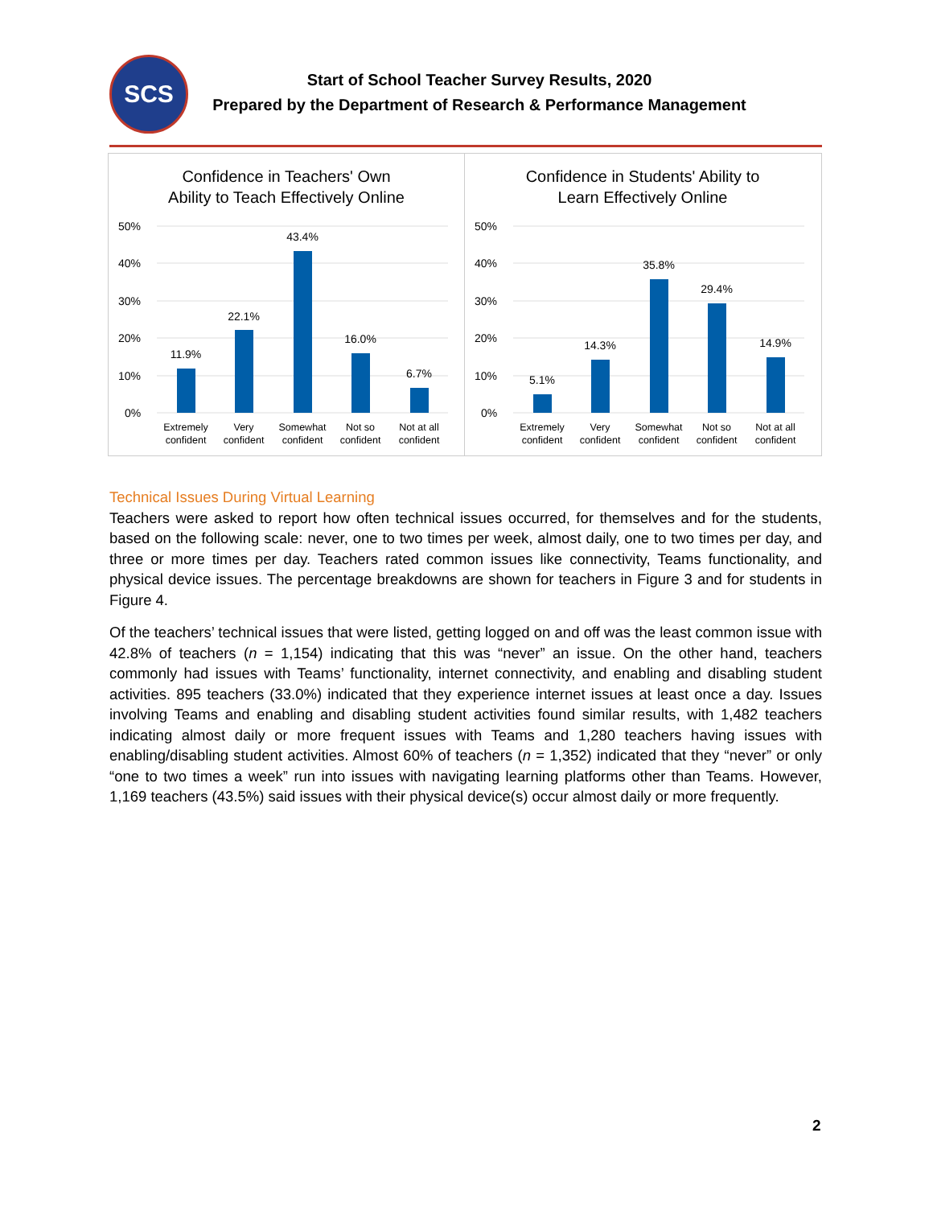SCS
Start of School Teacher Survey Results, 2020
Prepared by the Department of Research & Performance Management
Confidence in Teachers' Own
Ability to Teach Effectively Online
50%
40%
30%
20%
10%
0%
11.9%
22.1%
43.4%
16.0%
6.7%
Extremely
confident
Very
confident
Somewhat
confident
Not so
confident
Not at all
confident
Confidence in Students' Ability to
Learn Effectively Online
50%
40%
30%
20%
10%
0%
5.1%
14.3%
35.8%
29.4%
14.9%
Extremely
confident
Very
confident
Somewhat
confident
Not so
confident
Not at all
confident
Technical Issues During Virtual Learning
Teachers were asked to report how often technical issues occurred, for themselves and for the students, based on the following scale: never, one to two times per week, almost daily, one to two times per day, and three or more times per day. Teachers rated common issues like connectivity, Teams functionality, and physical device issues. The percentage breakdowns are shown for teachers in Figure 3 and for students in Figure 4.
Of the teachers’ technical issues that were listed, getting logged on and off was the least common issue with 42.8% of teachers (n = 1,154) indicating that this was “never” an issue. On the other hand, teachers commonly had issues with Teams’ functionality, internet connectivity, and enabling and disabling student activities. 895 teachers (33.0%) indicated that they experience internet issues at least once a day. Issues involving Teams and enabling and disabling student activities found similar results, with 1,482 teachers indicating almost daily or more frequent issues with Teams and 1,280 teachers having issues with enabling/disabling student activities. Almost 60% of teachers (n = 1,352) indicated that they “never” or only “one to two times a week” run into issues with navigating learning platforms other than Teams. However, 1,169 teachers (43.5%) said issues with their physical device(s) occur almost daily or more frequently.
2